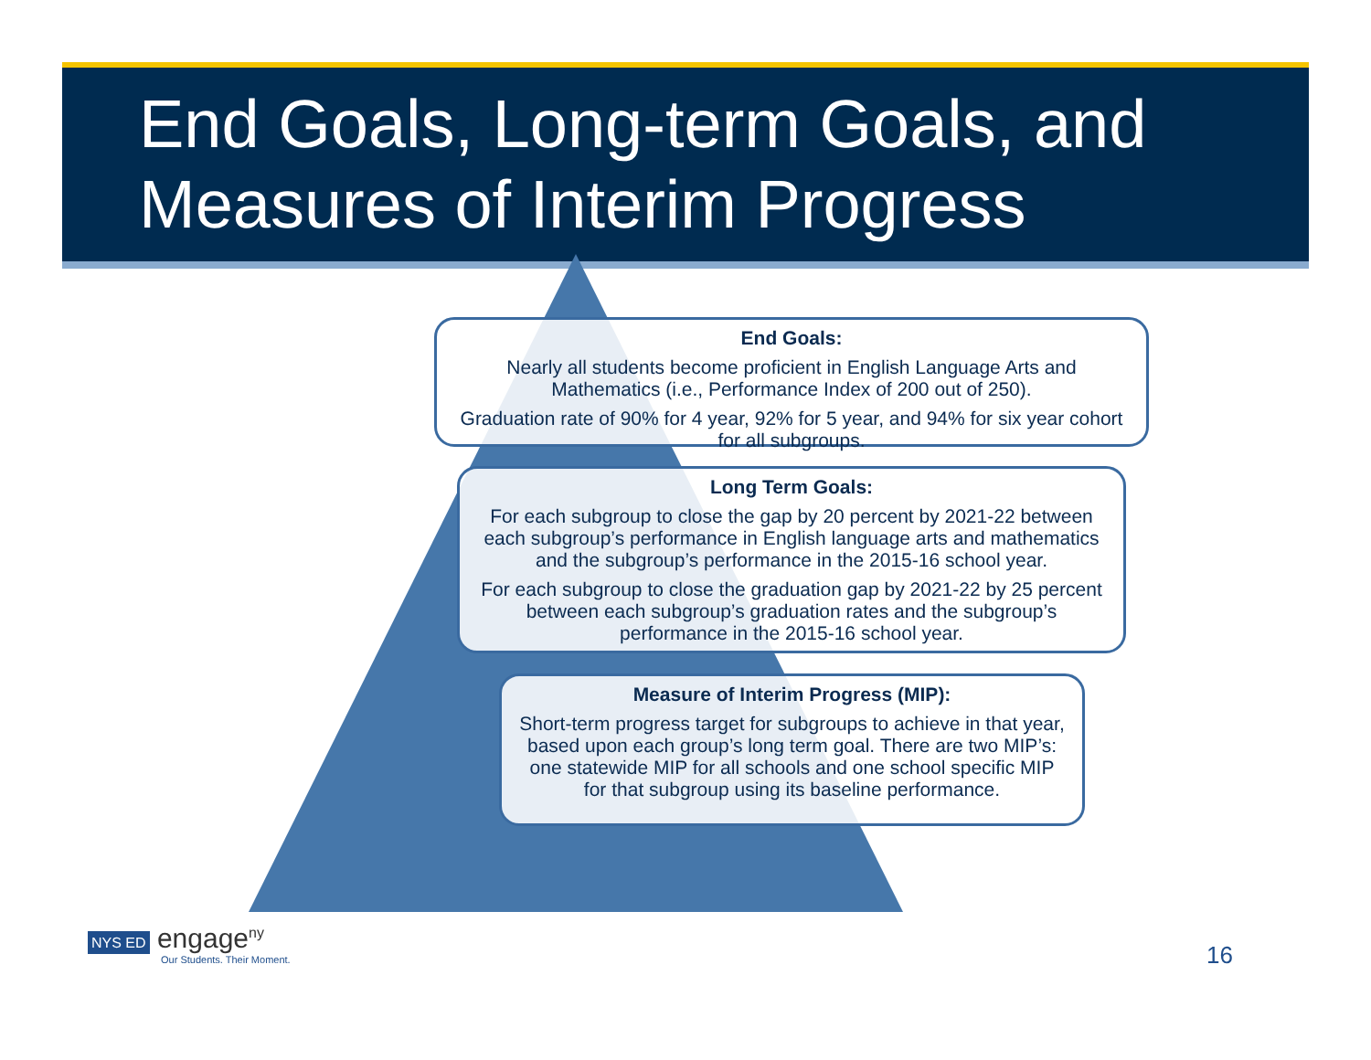End Goals, Long-term Goals, and
Measures of Interim Progress
End Goals:
Nearly all students become proficient in English Language Arts and Mathematics (i.e., Performance Index of 200 out of 250).
Graduation rate of 90% for 4 year, 92% for 5 year, and 94% for six year cohort for all subgroups.
Long Term Goals:
For each subgroup to close the gap by 20 percent by 2021-22 between each subgroup’s performance in English language arts and mathematics and the subgroup’s performance in the 2015-16 school year.
For each subgroup to close the graduation gap by 2021-22 by 25 percent between each subgroup’s graduation rates and the subgroup’s performance in the 2015-16 school year.
Measure of Interim Progress (MIP):
Short-term progress target for subgroups to achieve in that year, based upon each group’s long term goal. There are two MIP’s: one statewide MIP for all schools and one school specific MIP for that subgroup using its baseline performance.
NYS ED engage<sup>ny</sup>
Our Students. Their Moment.
16